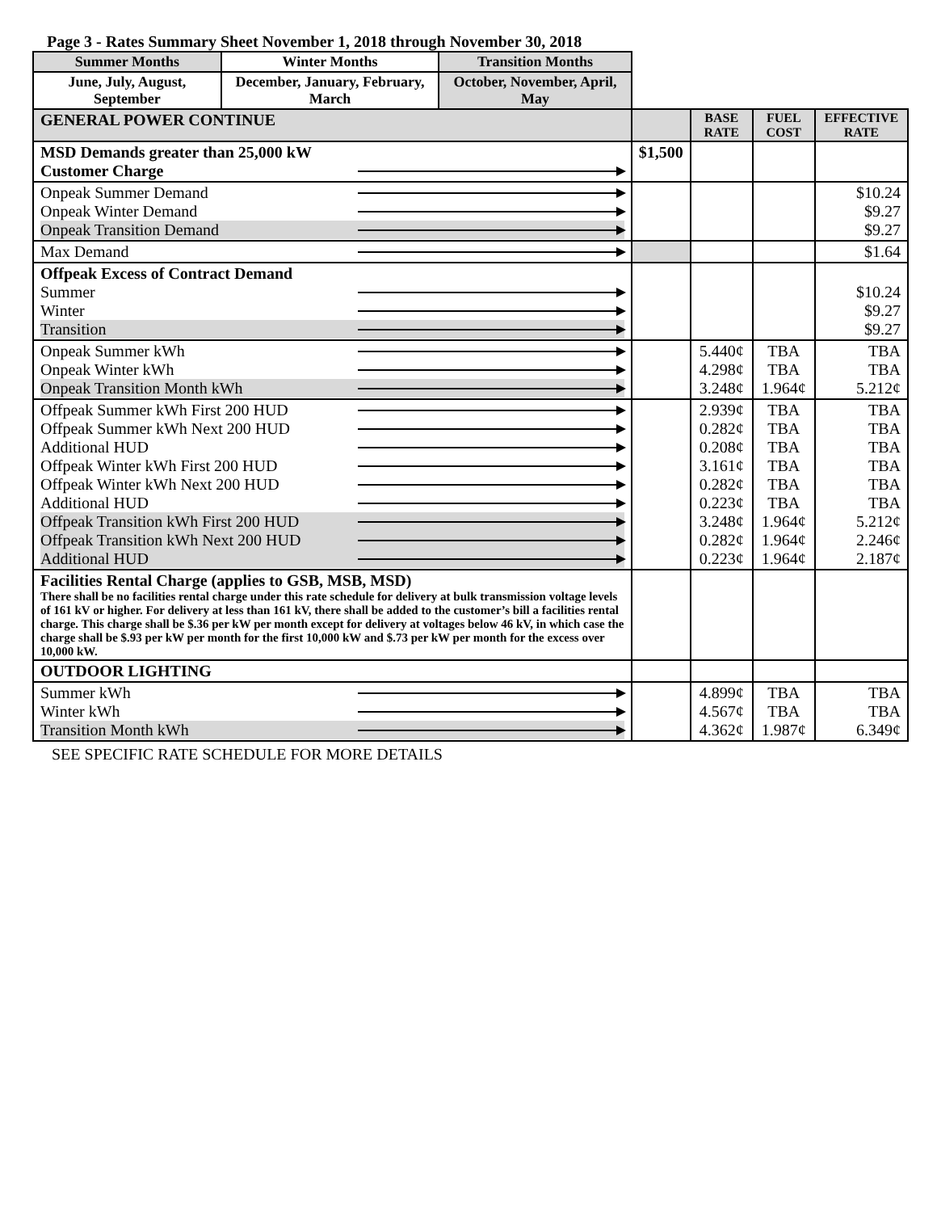Page 3 - Rates Summary Sheet November 1, 2018 through November 30, 2018
| Summer Months | Winter Months | Transition Months | | | | |
| June, July, August, September | December, January, February, March | October, November, April, May | | | | |
| GENERAL POWER CONTINUE | | | | BASE RATE | FUEL COST | EFFECTIVE RATE |
| MSD Demands greater than 25,000 kW Customer Charge | | | $1,500 | | | |
| Onpeak Summer Demand Onpeak Winter Demand Onpeak Transition Demand | | | | | | $10.24 $9.27 $9.27 |
| Max Demand | | | | | | $1.64 |
| Offpeak Excess of Contract Demand Summer Winter Transition | | | | | | $10.24 $9.27 $9.27 |
| Onpeak Summer kWh Onpeak Winter kWh Onpeak Transition Month kWh | | | | 5.440¢ 4.298¢ 3.248¢ | TBA TBA 1.964¢ | TBA TBA 5.212¢ |
| Offpeak Summer kWh First 200 HUD Offpeak Summer kWh Next 200 HUD Additional HUD Offpeak Winter kWh First 200 HUD Offpeak Winter kWh Next 200 HUD Additional HUD Offpeak Transition kWh First 200 HUD Offpeak Transition kWh Next 200 HUD Additional HUD | | | | 2.939¢ 0.282¢ 0.208¢ 3.161¢ 0.282¢ 0.223¢ 3.248¢ 0.282¢ 0.223¢ | TBA TBA TBA TBA TBA TBA 1.964¢ 1.964¢ 1.964¢ | TBA TBA TBA TBA TBA TBA 5.212¢ 2.246¢ 2.187¢ |
| Facilities Rental Charge (applies to GSB, MSB, MSD) There shall be no facilities rental charge under this rate schedule for delivery at bulk transmission voltage levels of 161 kV or higher. For delivery at less than 161 kV, there shall be added to the customer’s bill a facilities rental charge. This charge shall be $.36 per kW per month except for delivery at voltages below 46 kV, in which case the charge shall be $.93 per kW per month for the first 10,000 kW and $.73 per kW per month for the excess over 10,000 kW. | | | | | | |
| OUTDOOR LIGHTING | | | | | | |
| Summer kWh Winter kWh Transition Month kWh | | | | 4.899¢ 4.567¢ 4.362¢ | TBA TBA 1.987¢ | TBA TBA 6.349¢ |
SEE SPECIFIC RATE SCHEDULE FOR MORE DETAILS